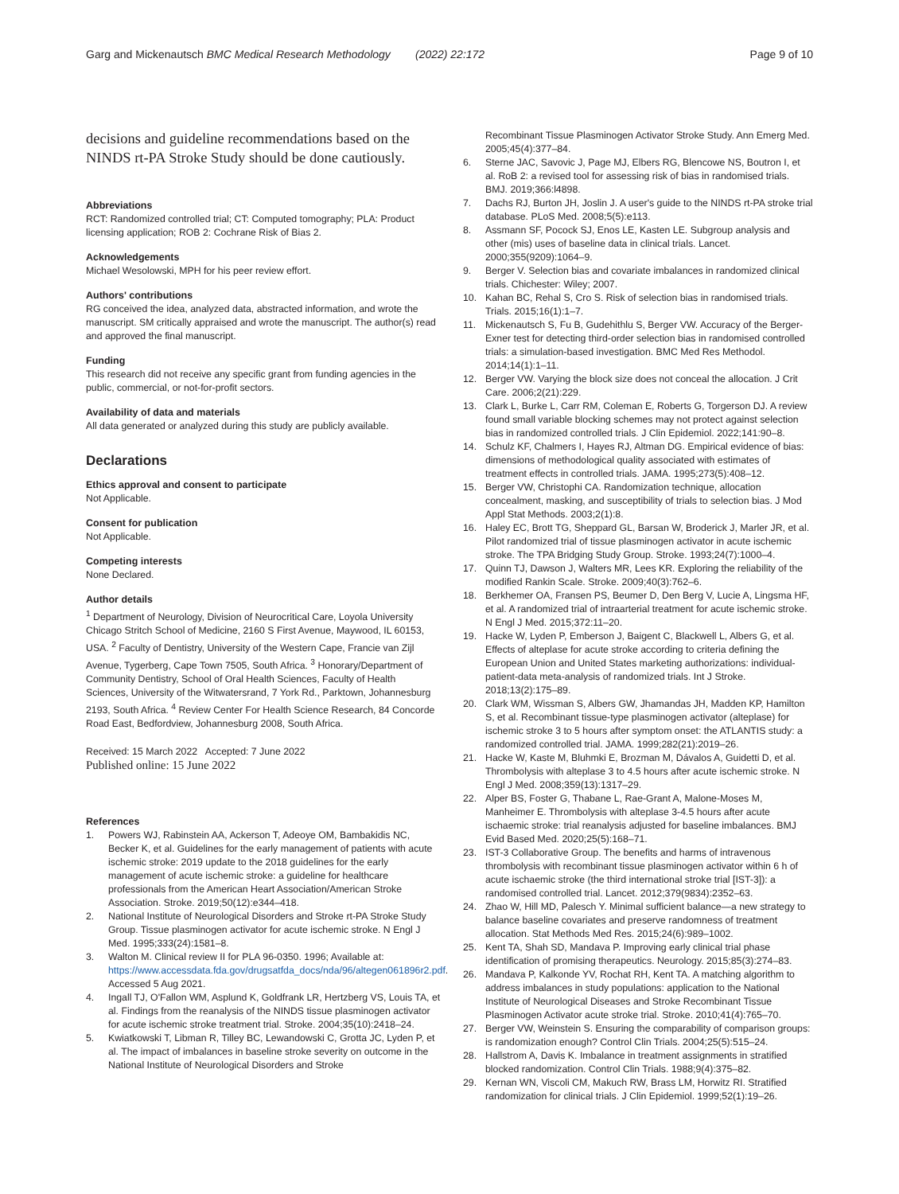Garg and Mickenautsch BMC Medical Research Methodology (2022) 22:172 Page 9 of 10
decisions and guideline recommendations based on the NINDS rt-PA Stroke Study should be done cautiously.
Abbreviations
RCT: Randomized controlled trial; CT: Computed tomography; PLA: Product licensing application; ROB 2: Cochrane Risk of Bias 2.
Acknowledgements
Michael Wesolowski, MPH for his peer review effort.
Authors' contributions
RG conceived the idea, analyzed data, abstracted information, and wrote the manuscript. SM critically appraised and wrote the manuscript. The author(s) read and approved the final manuscript.
Funding
This research did not receive any specific grant from funding agencies in the public, commercial, or not-for-profit sectors.
Availability of data and materials
All data generated or analyzed during this study are publicly available.
Declarations
Ethics approval and consent to participate
Not Applicable.
Consent for publication
Not Applicable.
Competing interests
None Declared.
Author details
<sup>1</sup> Department of Neurology, Division of Neurocritical Care, Loyola University Chicago Stritch School of Medicine, 2160 S First Avenue, Maywood, IL 60153, USA. <sup>2</sup> Faculty of Dentistry, University of the Western Cape, Francie van Zijl Avenue, Tygerberg, Cape Town 7505, South Africa. <sup>3</sup> Honorary/Department of Community Dentistry, School of Oral Health Sciences, Faculty of Health Sciences, University of the Witwatersrand, 7 York Rd., Parktown, Johannesburg 2193, South Africa. <sup>4</sup> Review Center For Health Science Research, 84 Concorde Road East, Bedfordview, Johannesburg 2008, South Africa.
Received: 15 March 2022 Accepted: 7 June 2022
Published online: 15 June 2022
References
1. Powers WJ, Rabinstein AA, Ackerson T, Adeoye OM, Bambakidis NC, Becker K, et al. Guidelines for the early management of patients with acute ischemic stroke: 2019 update to the 2018 guidelines for the early management of acute ischemic stroke: a guideline for healthcare professionals from the American Heart Association/American Stroke Association. Stroke. 2019;50(12):e344–418.
2. National Institute of Neurological Disorders and Stroke rt-PA Stroke Study Group. Tissue plasminogen activator for acute ischemic stroke. N Engl J Med. 1995;333(24):1581–8.
3. Walton M. Clinical review II for PLA 96-0350. 1996; Available at: https://www.accessdata.fda.gov/drugsatfda_docs/nda/96/altegen061896r2.pdf. Accessed 5 Aug 2021.
4. Ingall TJ, O'Fallon WM, Asplund K, Goldfrank LR, Hertzberg VS, Louis TA, et al. Findings from the reanalysis of the NINDS tissue plasminogen activator for acute ischemic stroke treatment trial. Stroke. 2004;35(10):2418–24.
5. Kwiatkowski T, Libman R, Tilley BC, Lewandowski C, Grotta JC, Lyden P, et al. The impact of imbalances in baseline stroke severity on outcome in the National Institute of Neurological Disorders and Stroke
Recombinant Tissue Plasminogen Activator Stroke Study. Ann Emerg Med. 2005;45(4):377–84.
6. Sterne JAC, Savovic J, Page MJ, Elbers RG, Blencowe NS, Boutron I, et al. RoB 2: a revised tool for assessing risk of bias in randomised trials. BMJ. 2019;366:l4898.
7. Dachs RJ, Burton JH, Joslin J. A user's guide to the NINDS rt-PA stroke trial database. PLoS Med. 2008;5(5):e113.
8. Assmann SF, Pocock SJ, Enos LE, Kasten LE. Subgroup analysis and other (mis) uses of baseline data in clinical trials. Lancet. 2000;355(9209):1064–9.
9. Berger V. Selection bias and covariate imbalances in randomized clinical trials. Chichester: Wiley; 2007.
10. Kahan BC, Rehal S, Cro S. Risk of selection bias in randomised trials. Trials. 2015;16(1):1–7.
11. Mickenautsch S, Fu B, Gudehithlu S, Berger VW. Accuracy of the Berger-Exner test for detecting third-order selection bias in randomised controlled trials: a simulation-based investigation. BMC Med Res Methodol. 2014;14(1):1–11.
12. Berger VW. Varying the block size does not conceal the allocation. J Crit Care. 2006;2(21):229.
13. Clark L, Burke L, Carr RM, Coleman E, Roberts G, Torgerson DJ. A review found small variable blocking schemes may not protect against selection bias in randomized controlled trials. J Clin Epidemiol. 2022;141:90–8.
14. Schulz KF, Chalmers I, Hayes RJ, Altman DG. Empirical evidence of bias: dimensions of methodological quality associated with estimates of treatment effects in controlled trials. JAMA. 1995;273(5):408–12.
15. Berger VW, Christophi CA. Randomization technique, allocation concealment, masking, and susceptibility of trials to selection bias. J Mod Appl Stat Methods. 2003;2(1):8.
16. Haley EC, Brott TG, Sheppard GL, Barsan W, Broderick J, Marler JR, et al. Pilot randomized trial of tissue plasminogen activator in acute ischemic stroke. The TPA Bridging Study Group. Stroke. 1993;24(7):1000–4.
17. Quinn TJ, Dawson J, Walters MR, Lees KR. Exploring the reliability of the modified Rankin Scale. Stroke. 2009;40(3):762–6.
18. Berkhemer OA, Fransen PS, Beumer D, Den Berg V, Lucie A, Lingsma HF, et al. A randomized trial of intraarterial treatment for acute ischemic stroke. N Engl J Med. 2015;372:11–20.
19. Hacke W, Lyden P, Emberson J, Baigent C, Blackwell L, Albers G, et al. Effects of alteplase for acute stroke according to criteria defining the European Union and United States marketing authorizations: individual-patient-data meta-analysis of randomized trials. Int J Stroke. 2018;13(2):175–89.
20. Clark WM, Wissman S, Albers GW, Jhamandas JH, Madden KP, Hamilton S, et al. Recombinant tissue-type plasminogen activator (alteplase) for ischemic stroke 3 to 5 hours after symptom onset: the ATLANTIS study: a randomized controlled trial. JAMA. 1999;282(21):2019–26.
21. Hacke W, Kaste M, Bluhmki E, Brozman M, Dávalos A, Guidetti D, et al. Thrombolysis with alteplase 3 to 4.5 hours after acute ischemic stroke. N Engl J Med. 2008;359(13):1317–29.
22. Alper BS, Foster G, Thabane L, Rae-Grant A, Malone-Moses M, Manheimer E. Thrombolysis with alteplase 3-4.5 hours after acute ischaemic stroke: trial reanalysis adjusted for baseline imbalances. BMJ Evid Based Med. 2020;25(5):168–71.
23. IST-3 Collaborative Group. The benefits and harms of intravenous thrombolysis with recombinant tissue plasminogen activator within 6 h of acute ischaemic stroke (the third international stroke trial [IST-3]): a randomised controlled trial. Lancet. 2012;379(9834):2352–63.
24. Zhao W, Hill MD, Palesch Y. Minimal sufficient balance—a new strategy to balance baseline covariates and preserve randomness of treatment allocation. Stat Methods Med Res. 2015;24(6):989–1002.
25. Kent TA, Shah SD, Mandava P. Improving early clinical trial phase identification of promising therapeutics. Neurology. 2015;85(3):274–83.
26. Mandava P, Kalkonde YV, Rochat RH, Kent TA. A matching algorithm to address imbalances in study populations: application to the National Institute of Neurological Diseases and Stroke Recombinant Tissue Plasminogen Activator acute stroke trial. Stroke. 2010;41(4):765–70.
27. Berger VW, Weinstein S. Ensuring the comparability of comparison groups: is randomization enough? Control Clin Trials. 2004;25(5):515–24.
28. Hallstrom A, Davis K. Imbalance in treatment assignments in stratified blocked randomization. Control Clin Trials. 1988;9(4):375–82.
29. Kernan WN, Viscoli CM, Makuch RW, Brass LM, Horwitz RI. Stratified randomization for clinical trials. J Clin Epidemiol. 1999;52(1):19–26.